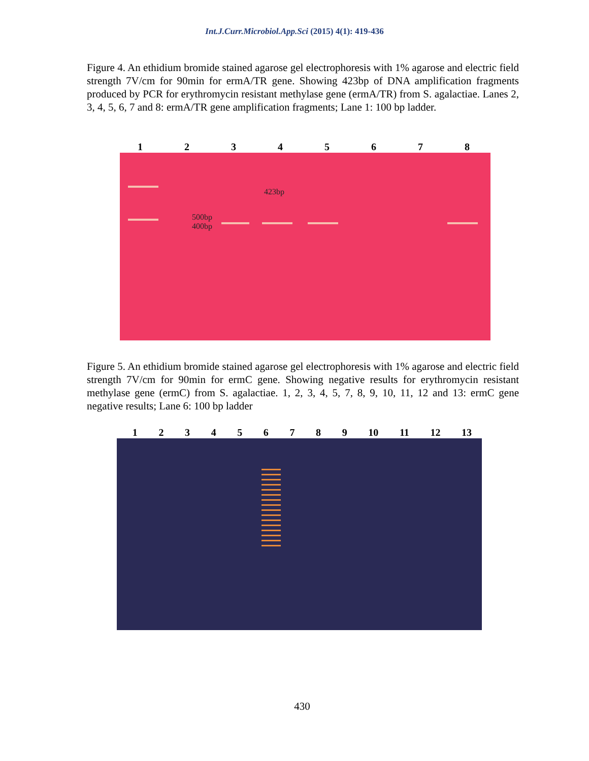Int.J.Curr.Microbiol.App.Sci (2015) 4(1): 419-436
Figure 4. An ethidium bromide stained agarose gel electrophoresis with 1% agarose and electric field strength 7V/cm for 90min for ermA/TR gene. Showing 423bp of DNA amplification fragments produced by PCR for erythromycin resistant methylase gene (ermA/TR) from S. agalactiae. Lanes 2, 3, 4, 5, 6, 7 and 8: ermA/TR gene amplification fragments; Lane 1: 100 bp ladder.
1 2 3 4 5 6 7 8
423bp
500bp
400bp
Figure 5. An ethidium bromide stained agarose gel electrophoresis with 1% agarose and electric field strength 7V/cm for 90min for ermC gene. Showing negative results for erythromycin resistant methylase gene (ermC) from S. agalactiae. 1, 2, 3, 4, 5, 7, 8, 9, 10, 11, 12 and 13: ermC gene negative results; Lane 6: 100 bp ladder
1 2 3 4 5 6 7 8 9 10 11 12 13
430